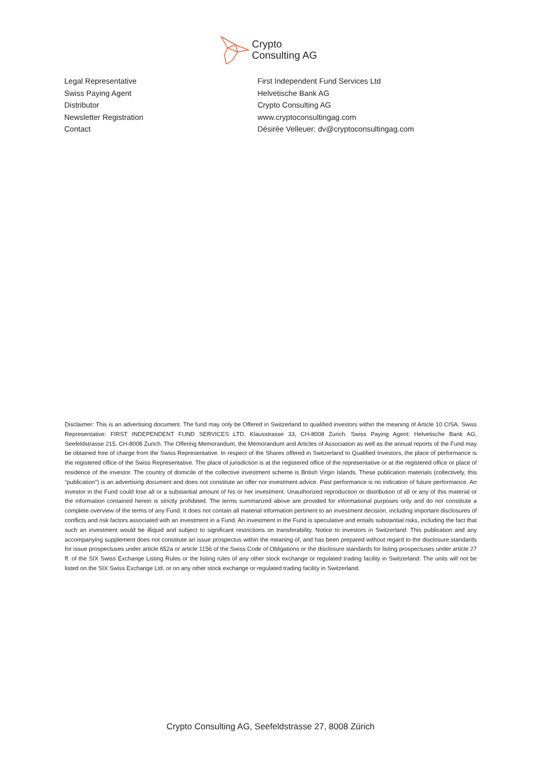Crypto
Consulting AG
| Legal Representative | First Independent Fund Services Ltd |
| Swiss Paying Agent | Helvetische Bank AG |
| Distributor | Crypto Consulting AG |
| Newsletter Registration | www.cryptoconsultingag.com |
| Contact | Désirée Velleuer: dv@cryptoconsultingag.com |
Disclaimer: This is an advertising document. The fund may only be Offered in Switzerland to qualified investors within the meaning of Article 10 CISA. Swiss Representative: FIRST INDEPENDENT FUND SERVICES LTD, Klausstrasse 33, CH-8008 Zurich. Swiss Paying Agent: Helvetische Bank AG, Seefeldstrasse 215, CH-8008 Zurich. The Offering Memorandum, the Memorandum and Articles of Association as well as the annual reports of the Fund may be obtained free of charge from the Swiss Representative. In respect of the Shares offered in Switzerland to Qualified Investors, the place of performance is the registered office of the Swiss Representative. The place of jurisdiction is at the registered office of the representative or at the registered office or place of residence of the investor. The country of domicile of the collective investment scheme is British Virgin Islands. These publication materials (collectively, this “publication") is an advertising document and does not constitute an offer nor investment advice. Past performance is no indication of future performance. An investor in the Fund could lose all or a substantial amount of his or her investment. Unauthorized reproduction or distribution of all or any of this material or the information contained herein is strictly prohibited. The terms summarized above are provided for informational purposes only and do not constitute a complete overview of the terms of any Fund. It does not contain all material information pertinent to an investment decision, including important disclosures of conflicts and risk factors associated with an investment in a Fund. An investment in the Fund is speculative and entails substantial risks, including the fact that such an investment would be illiquid and subject to significant restrictions on transferability. Notice to investors in Switzerland: This publication and any accompanying supplement does not constitute an issue prospectus within the meaning of, and has been prepared without regard to the disclosure standards for issue prospectuses under article 652a or article 1156 of the Swiss Code of Obligations or the disclosure standards for listing prospectuses under article 27 ff. of the SIX Swiss Exchange Listing Rules or the listing rules of any other stock exchange or regulated trading facility in Switzerland. The units will not be listed on the SIX Swiss Exchange Ltd. or on any other stock exchange or regulated trading facility in Switzerland.
Crypto Consulting AG, Seefeldstrasse 27, 8008 Zürich